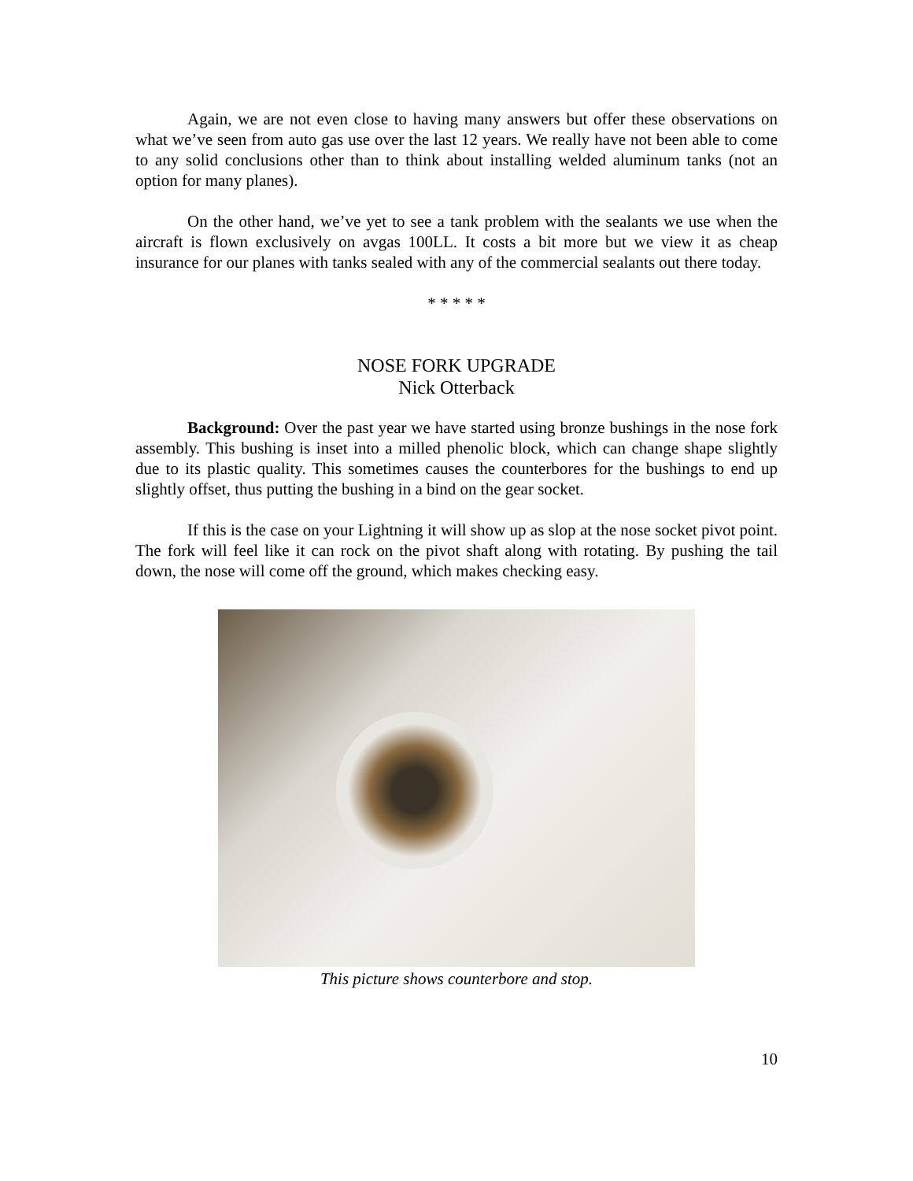Again, we are not even close to having many answers but offer these observations on what we’ve seen from auto gas use over the last 12 years. We really have not been able to come to any solid conclusions other than to think about installing welded aluminum tanks (not an option for many planes).
On the other hand, we’ve yet to see a tank problem with the sealants we use when the aircraft is flown exclusively on avgas 100LL. It costs a bit more but we view it as cheap insurance for our planes with tanks sealed with any of the commercial sealants out there today.
* * * * *
NOSE FORK UPGRADE
Nick Otterback
Background: Over the past year we have started using bronze bushings in the nose fork assembly. This bushing is inset into a milled phenolic block, which can change shape slightly due to its plastic quality. This sometimes causes the counterbores for the bushings to end up slightly offset, thus putting the bushing in a bind on the gear socket.
If this is the case on your Lightning it will show up as slop at the nose socket pivot point. The fork will feel like it can rock on the pivot shaft along with rotating. By pushing the tail down, the nose will come off the ground, which makes checking easy.
This picture shows counterbore and stop.
10